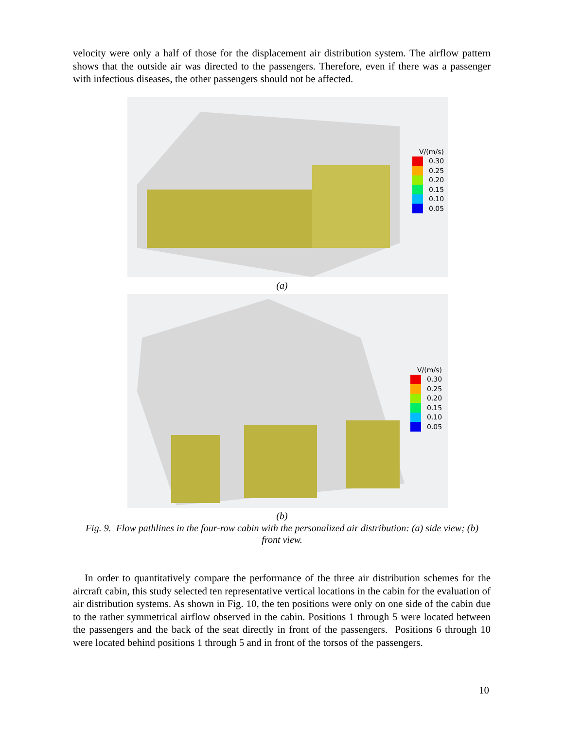velocity were only a half of those for the displacement air distribution system. The airflow pattern shows that the outside air was directed to the passengers. Therefore, even if there was a passenger with infectious diseases, the other passengers should not be affected.
V/(m/s)
0.30
0.25
0.20
0.15
0.10
0.05
(a)
V/(m/s)
0.30
0.25
0.20
0.15
0.10
0.05
(b)
Fig. 9. Flow pathlines in the four-row cabin with the personalized air distribution: (a) side view; (b)
front view.
In order to quantitatively compare the performance of the three air distribution schemes for the aircraft cabin, this study selected ten representative vertical locations in the cabin for the evaluation of air distribution systems. As shown in Fig. 10, the ten positions were only on one side of the cabin due to the rather symmetrical airflow observed in the cabin. Positions 1 through 5 were located between the passengers and the back of the seat directly in front of the passengers. Positions 6 through 10 were located behind positions 1 through 5 and in front of the torsos of the passengers.
10